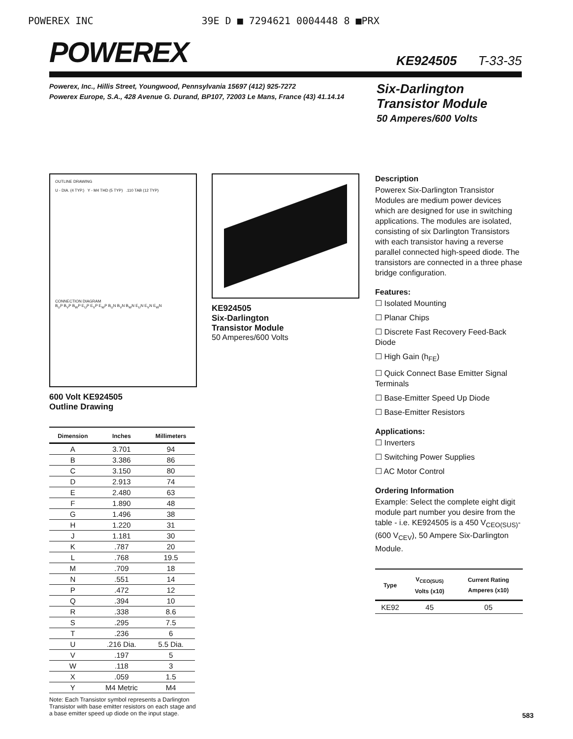POWEREX INC 39E D ■ 7294621 0004448 8 ■PRX
POWEREX
KE924505 T-33-35
Powerex, Inc., Hillis Street, Youngwood, Pennsylvania 15697 (412) 925-7272
Powerex Europe, S.A., 428 Avenue G. Durand, BP107, 72003 Le Mans, France (43) 41.14.14
Six-Darlington
Transistor Module
50 Amperes/600 Volts
OUTLINE DRAWING
U - DIA. (4 TYP.) Y - M4 THD (5 TYP) .110 TAB (12 TYP)
CONNECTION DIAGRAM
B<sub>U</sub>P B<sub>V</sub>P B<sub>W</sub>P E<sub>U</sub>P E<sub>V</sub>P E<sub>W</sub>P B<sub>U</sub>N B<sub>V</sub>N B<sub>W</sub>N E<sub>U</sub>N E<sub>V</sub>N E<sub>W</sub>N
600 Volt KE924505
Outline Drawing
| Dimension | Inches | Millimeters |
| --- | --- | --- |
| A | 3.701 | 94 |
| B | 3.386 | 86 |
| C | 3.150 | 80 |
| D | 2.913 | 74 |
| E | 2.480 | 63 |
| F | 1.890 | 48 |
| G | 1.496 | 38 |
| H | 1.220 | 31 |
| J | 1.181 | 30 |
| K | .787 | 20 |
| L | .768 | 19.5 |
| M | .709 | 18 |
| N | .551 | 14 |
| P | .472 | 12 |
| Q | .394 | 10 |
| R | .338 | 8.6 |
| S | .295 | 7.5 |
| T | .236 | 6 |
| U | .216 Dia. | 5.5 Dia. |
| V | .197 | 5 |
| W | .118 | 3 |
| X | .059 | 1.5 |
| Y | M4 Metric | M4 |
Note: Each Transistor symbol represents a Darlington Transistor with base emitter resistors on each stage and a base emitter speed up diode on the input stage.
KE924505
Six-Darlington
Transistor Module
50 Amperes/600 Volts
Description
Powerex Six-Darlington Transistor Modules are medium power devices which are designed for use in switching applications. The modules are isolated, consisting of six Darlington Transistors with each transistor having a reverse parallel connected high-speed diode. The transistors are connected in a three phase bridge configuration.
Features:
☐ Isolated Mounting
☐ Planar Chips
☐ Discrete Fast Recovery Feed-Back Diode
☐ High Gain (h<sub>FE</sub>)
☐ Quick Connect Base Emitter Signal Terminals
☐ Base-Emitter Speed Up Diode
☐ Base-Emitter Resistors
Applications:
☐ Inverters
☐ Switching Power Supplies
☐ AC Motor Control
Ordering Information
Example: Select the complete eight digit module part number you desire from the table - i.e. KE924505 is a 450 V<sub>CEO(SUS)</sub>-(600 V<sub>CEV</sub>), 50 Ampere Six-Darlington Module.
| Type | V<sub>CEO(SUS)</sub> Volts (x10) | Current Rating Amperes (x10) |
| --- | --- | --- |
| KE92 | 45 | 05 |
583